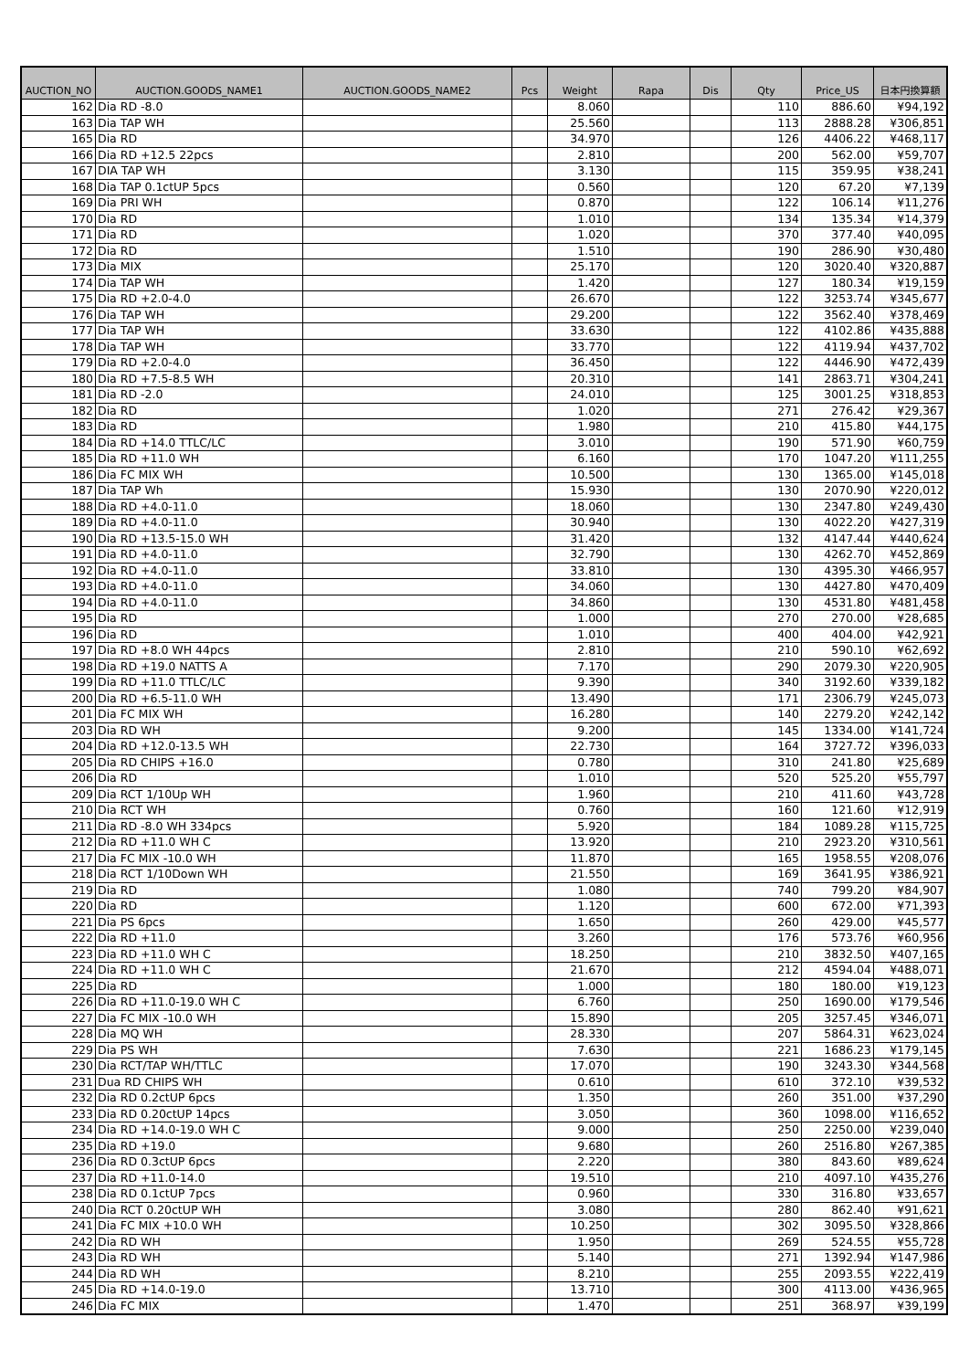| AUCTION_NO | AUCTION.GOODS_NAME1 | AUCTION.GOODS_NAME2 | Pcs | Weight | Rapa | Dis | Qty | Price_US | 日本円換算額 |
| --- | --- | --- | --- | --- | --- | --- | --- | --- | --- |
| 162 | Dia RD -8.0 | | | 8.060 | | | 110 | 886.60 | ¥94,192 |
| 163 | Dia TAP WH | | | 25.560 | | | 113 | 2888.28 | ¥306,851 |
| 165 | Dia RD | | | 34.970 | | | 126 | 4406.22 | ¥468,117 |
| 166 | Dia RD +12.5 22pcs | | | 2.810 | | | 200 | 562.00 | ¥59,707 |
| 167 | DIA TAP WH | | | 3.130 | | | 115 | 359.95 | ¥38,241 |
| 168 | Dia TAP 0.1ctUP 5pcs | | | 0.560 | | | 120 | 67.20 | ¥7,139 |
| 169 | Dia PRI WH | | | 0.870 | | | 122 | 106.14 | ¥11,276 |
| 170 | Dia RD | | | 1.010 | | | 134 | 135.34 | ¥14,379 |
| 171 | Dia RD | | | 1.020 | | | 370 | 377.40 | ¥40,095 |
| 172 | Dia RD | | | 1.510 | | | 190 | 286.90 | ¥30,480 |
| 173 | Dia MIX | | | 25.170 | | | 120 | 3020.40 | ¥320,887 |
| 174 | Dia TAP WH | | | 1.420 | | | 127 | 180.34 | ¥19,159 |
| 175 | Dia RD +2.0-4.0 | | | 26.670 | | | 122 | 3253.74 | ¥345,677 |
| 176 | Dia TAP WH | | | 29.200 | | | 122 | 3562.40 | ¥378,469 |
| 177 | Dia TAP WH | | | 33.630 | | | 122 | 4102.86 | ¥435,888 |
| 178 | Dia TAP WH | | | 33.770 | | | 122 | 4119.94 | ¥437,702 |
| 179 | Dia RD +2.0-4.0 | | | 36.450 | | | 122 | 4446.90 | ¥472,439 |
| 180 | Dia RD +7.5-8.5 WH | | | 20.310 | | | 141 | 2863.71 | ¥304,241 |
| 181 | Dia RD -2.0 | | | 24.010 | | | 125 | 3001.25 | ¥318,853 |
| 182 | Dia RD | | | 1.020 | | | 271 | 276.42 | ¥29,367 |
| 183 | Dia RD | | | 1.980 | | | 210 | 415.80 | ¥44,175 |
| 184 | Dia RD +14.0 TTLC/LC | | | 3.010 | | | 190 | 571.90 | ¥60,759 |
| 185 | Dia RD +11.0 WH | | | 6.160 | | | 170 | 1047.20 | ¥111,255 |
| 186 | Dia FC MIX WH | | | 10.500 | | | 130 | 1365.00 | ¥145,018 |
| 187 | Dia TAP Wh | | | 15.930 | | | 130 | 2070.90 | ¥220,012 |
| 188 | Dia RD +4.0-11.0 | | | 18.060 | | | 130 | 2347.80 | ¥249,430 |
| 189 | Dia RD +4.0-11.0 | | | 30.940 | | | 130 | 4022.20 | ¥427,319 |
| 190 | Dia RD +13.5-15.0 WH | | | 31.420 | | | 132 | 4147.44 | ¥440,624 |
| 191 | Dia RD +4.0-11.0 | | | 32.790 | | | 130 | 4262.70 | ¥452,869 |
| 192 | Dia RD +4.0-11.0 | | | 33.810 | | | 130 | 4395.30 | ¥466,957 |
| 193 | Dia RD +4.0-11.0 | | | 34.060 | | | 130 | 4427.80 | ¥470,409 |
| 194 | Dia RD +4.0-11.0 | | | 34.860 | | | 130 | 4531.80 | ¥481,458 |
| 195 | Dia RD | | | 1.000 | | | 270 | 270.00 | ¥28,685 |
| 196 | Dia RD | | | 1.010 | | | 400 | 404.00 | ¥42,921 |
| 197 | Dia RD +8.0 WH 44pcs | | | 2.810 | | | 210 | 590.10 | ¥62,692 |
| 198 | Dia RD +19.0 NATTS A | | | 7.170 | | | 290 | 2079.30 | ¥220,905 |
| 199 | Dia RD +11.0 TTLC/LC | | | 9.390 | | | 340 | 3192.60 | ¥339,182 |
| 200 | Dia RD +6.5-11.0 WH | | | 13.490 | | | 171 | 2306.79 | ¥245,073 |
| 201 | Dia FC MIX WH | | | 16.280 | | | 140 | 2279.20 | ¥242,142 |
| 203 | Dia RD WH | | | 9.200 | | | 145 | 1334.00 | ¥141,724 |
| 204 | Dia RD +12.0-13.5 WH | | | 22.730 | | | 164 | 3727.72 | ¥396,033 |
| 205 | Dia RD CHIPS +16.0 | | | 0.780 | | | 310 | 241.80 | ¥25,689 |
| 206 | Dia RD | | | 1.010 | | | 520 | 525.20 | ¥55,797 |
| 209 | Dia RCT 1/10Up WH | | | 1.960 | | | 210 | 411.60 | ¥43,728 |
| 210 | Dia RCT WH | | | 0.760 | | | 160 | 121.60 | ¥12,919 |
| 211 | Dia RD -8.0 WH 334pcs | | | 5.920 | | | 184 | 1089.28 | ¥115,725 |
| 212 | Dia RD +11.0 WH C | | | 13.920 | | | 210 | 2923.20 | ¥310,561 |
| 217 | Dia FC MIX -10.0 WH | | | 11.870 | | | 165 | 1958.55 | ¥208,076 |
| 218 | Dia RCT 1/10Down WH | | | 21.550 | | | 169 | 3641.95 | ¥386,921 |
| 219 | Dia RD | | | 1.080 | | | 740 | 799.20 | ¥84,907 |
| 220 | Dia RD | | | 1.120 | | | 600 | 672.00 | ¥71,393 |
| 221 | Dia PS 6pcs | | | 1.650 | | | 260 | 429.00 | ¥45,577 |
| 222 | Dia RD +11.0 | | | 3.260 | | | 176 | 573.76 | ¥60,956 |
| 223 | Dia RD +11.0 WH C | | | 18.250 | | | 210 | 3832.50 | ¥407,165 |
| 224 | Dia RD +11.0 WH C | | | 21.670 | | | 212 | 4594.04 | ¥488,071 |
| 225 | Dia RD | | | 1.000 | | | 180 | 180.00 | ¥19,123 |
| 226 | Dia RD +11.0-19.0 WH C | | | 6.760 | | | 250 | 1690.00 | ¥179,546 |
| 227 | Dia FC MIX -10.0 WH | | | 15.890 | | | 205 | 3257.45 | ¥346,071 |
| 228 | Dia MQ WH | | | 28.330 | | | 207 | 5864.31 | ¥623,024 |
| 229 | Dia PS WH | | | 7.630 | | | 221 | 1686.23 | ¥179,145 |
| 230 | Dia RCT/TAP WH/TTLC | | | 17.070 | | | 190 | 3243.30 | ¥344,568 |
| 231 | Dua RD CHIPS WH | | | 0.610 | | | 610 | 372.10 | ¥39,532 |
| 232 | Dia RD 0.2ctUP 6pcs | | | 1.350 | | | 260 | 351.00 | ¥37,290 |
| 233 | Dia RD 0.20ctUP 14pcs | | | 3.050 | | | 360 | 1098.00 | ¥116,652 |
| 234 | Dia RD +14.0-19.0 WH C | | | 9.000 | | | 250 | 2250.00 | ¥239,040 |
| 235 | Dia RD +19.0 | | | 9.680 | | | 260 | 2516.80 | ¥267,385 |
| 236 | Dia RD 0.3ctUP 6pcs | | | 2.220 | | | 380 | 843.60 | ¥89,624 |
| 237 | Dia RD +11.0-14.0 | | | 19.510 | | | 210 | 4097.10 | ¥435,276 |
| 238 | Dia RD 0.1ctUP 7pcs | | | 0.960 | | | 330 | 316.80 | ¥33,657 |
| 240 | Dia RCT 0.20ctUP WH | | | 3.080 | | | 280 | 862.40 | ¥91,621 |
| 241 | Dia FC MIX +10.0 WH | | | 10.250 | | | 302 | 3095.50 | ¥328,866 |
| 242 | Dia RD WH | | | 1.950 | | | 269 | 524.55 | ¥55,728 |
| 243 | Dia RD WH | | | 5.140 | | | 271 | 1392.94 | ¥147,986 |
| 244 | Dia RD WH | | | 8.210 | | | 255 | 2093.55 | ¥222,419 |
| 245 | Dia RD +14.0-19.0 | | | 13.710 | | | 300 | 4113.00 | ¥436,965 |
| 246 | Dia FC MIX | | | 1.470 | | | 251 | 368.97 | ¥39,199 |